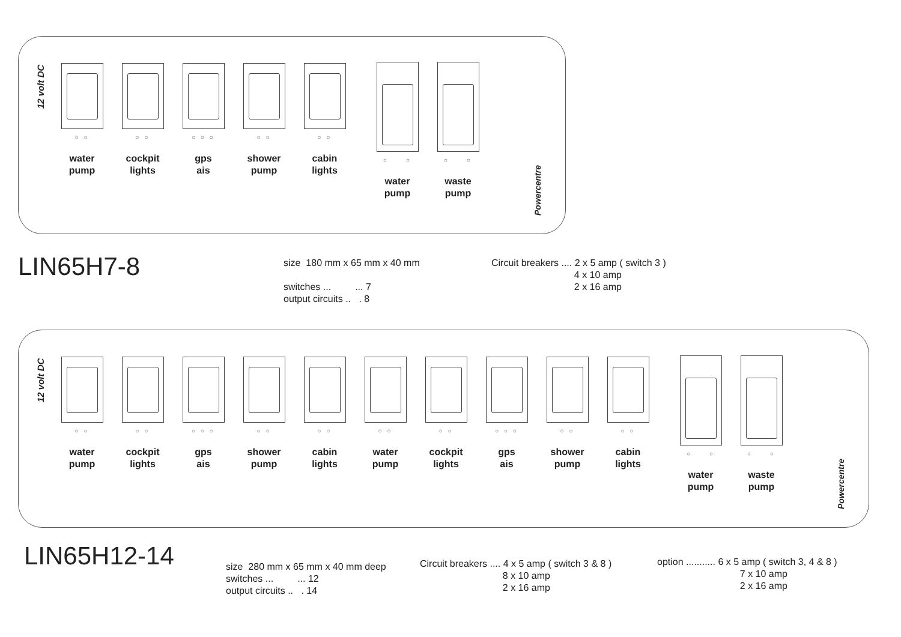12 volt DC
○ ○
water
pump
○ ○
cockpit
lights
○ ○ ○
gps
ais
○ ○
shower
pump
○ ○
cabin
lights
○ ○
water
pump
○ ○
waste
pump
Powercentre
LIN65H7-8
size 180 mm x 65 mm x 40 mm switches ... ... 7 output circuits .. . 8
Circuit breakers .... 2 x 5 amp ( switch 3 ) 4 x 10 amp 2 x 16 amp
12 volt DC
○ ○
water
pump
○ ○
cockpit
lights
○ ○ ○
gps
ais
○ ○
shower
pump
○ ○
cabin
lights
○ ○
water
pump
○ ○
cockpit
lights
○ ○ ○
gps
ais
○ ○
shower
pump
○ ○
cabin
lights
○ ○
water
pump
○ ○
waste
pump
Powercentre
LIN65H12-14
size 280 mm x 65 mm x 40 mm deep switches ... ... 12 output circuits .. . 14
Circuit breakers .... 4 x 5 amp ( switch 3 & 8 ) 8 x 10 amp 2 x 16 amp
option ........... 6 x 5 amp ( switch 3, 4 & 8 ) 7 x 10 amp 2 x 16 amp